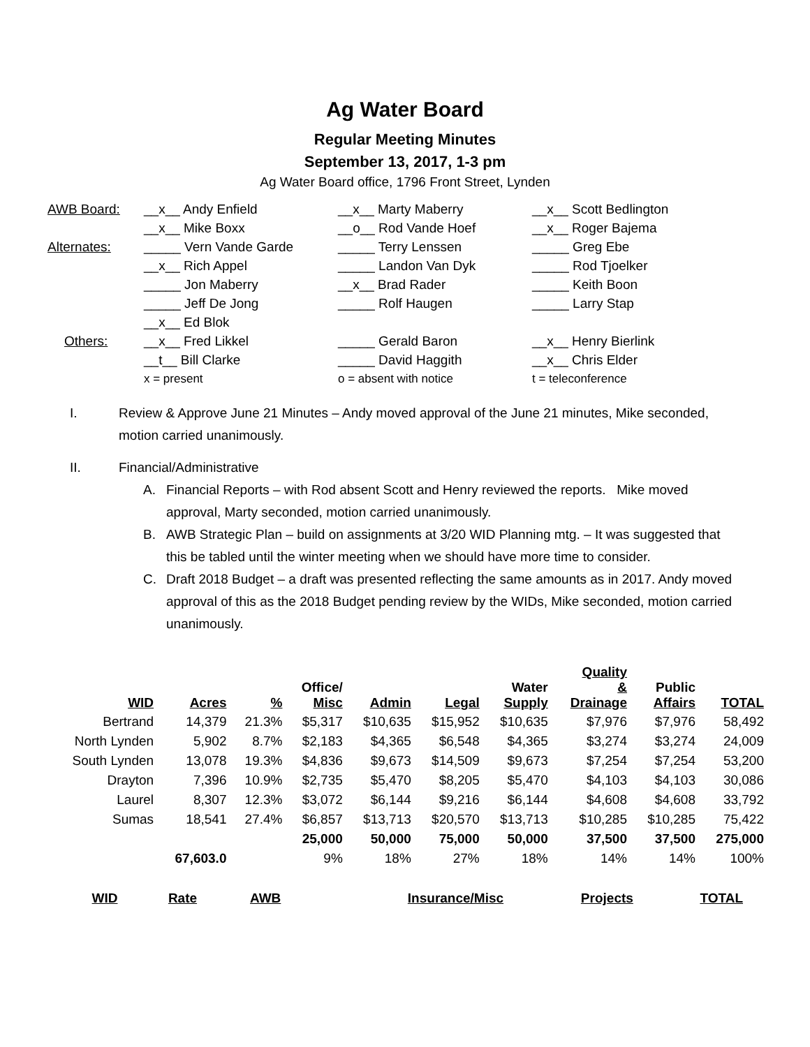Ag Water Board
Regular Meeting Minutes
September 13, 2017, 1-3 pm
Ag Water Board office, 1796 Front Street, Lynden
| AWB Board: | __x__ Andy Enfield | __x__ Marty Maberry | __x__ Scott Bedlington |
| | __x__ Mike Boxx | __o__ Rod Vande Hoef | __x__ Roger Bajema |
| Alternates: | _____ Vern Vande Garde | _____ Terry Lenssen | _____ Greg Ebe |
| | __x__ Rich Appel | _____ Landon Van Dyk | _____ Rod Tjoelker |
| | _____ Jon Maberry | __x__ Brad Rader | _____ Keith Boon |
| | _____ Jeff De Jong | _____ Rolf Haugen | _____ Larry Stap |
| | __x__ Ed Blok | | |
| Others: | __x__ Fred Likkel | _____ Gerald Baron | __x__ Henry Bierlink |
| | __t__ Bill Clarke | _____ David Haggith | __x__ Chris Elder |
| | x = present | o = absent with notice | t = teleconference |
I. Review & Approve June 21 Minutes – Andy moved approval of the June 21 minutes, Mike seconded, motion carried unanimously.
II. Financial/Administrative
A. Financial Reports – with Rod absent Scott and Henry reviewed the reports. Mike moved approval, Marty seconded, motion carried unanimously.
B. AWB Strategic Plan – build on assignments at 3/20 WID Planning mtg. – It was suggested that this be tabled until the winter meeting when we should have more time to consider.
C. Draft 2018 Budget – a draft was presented reflecting the same amounts as in 2017. Andy moved approval of this as the 2018 Budget pending review by the WIDs, Mike seconded, motion carried unanimously.
| WID | Acres | % | Office/ Misc | Admin | Legal | Water Supply | Quality & Drainage | Public Affairs | TOTAL |
| --- | --- | --- | --- | --- | --- | --- | --- | --- | --- |
| Bertrand | 14,379 | 21.3% | $5,317 | $10,635 | $15,952 | $10,635 | $7,976 | $7,976 | 58,492 |
| North Lynden | 5,902 | 8.7% | $2,183 | $4,365 | $6,548 | $4,365 | $3,274 | $3,274 | 24,009 |
| South Lynden | 13,078 | 19.3% | $4,836 | $9,673 | $14,509 | $9,673 | $7,254 | $7,254 | 53,200 |
| Drayton | 7,396 | 10.9% | $2,735 | $5,470 | $8,205 | $5,470 | $4,103 | $4,103 | 30,086 |
| Laurel | 8,307 | 12.3% | $3,072 | $6,144 | $9,216 | $6,144 | $4,608 | $4,608 | 33,792 |
| Sumas | 18,541 | 27.4% | $6,857 | $13,713 | $20,570 | $13,713 | $10,285 | $10,285 | 75,422 |
| | | | 25,000 | 50,000 | 75,000 | 50,000 | 37,500 | 37,500 | 275,000 |
| | 67,603.0 | | 9% | 18% | 27% | 18% | 14% | 14% | 100% |
| WID | Rate | AWB | Insurance/Misc | Projects | TOTAL |
| --- | --- | --- | --- | --- | --- |